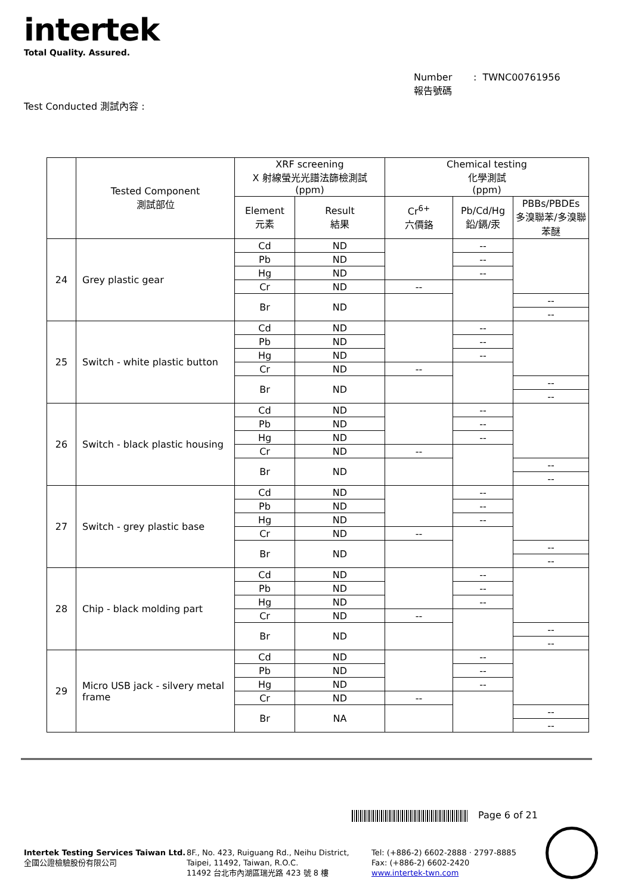intertek
Total Quality. Assured.
Number : TWNC00761956
報告號碼
Test Conducted 測試內容 :
| | Tested Component 測試部位 | XRF screening X 射線螢光光譜法篩檢測試 (ppm) | | Chemical testing 化學測試 (ppm) | | |
| --- | --- | --- | --- | --- | --- | --- |
| | | Element 元素 | Result 結果 | Cr<sup>6+</sup> 六價鉻 | Pb/Cd/Hg 鉛/鎘/汞 | PBBs/PBDEs 多溴聯苯/多溴聯苯醚 |
| 24 | Grey plastic gear | Cd | ND | | -- | |
| | | Pb | ND | | -- | |
| | | Hg | ND | | -- | |
| | | Cr | ND | -- | | |
| | | Br | ND | | | -- |
| | | | | | | -- |
| 25 | Switch - white plastic button | Cd | ND | | -- | |
| | | Pb | ND | | -- | |
| | | Hg | ND | | -- | |
| | | Cr | ND | -- | | |
| | | Br | ND | | | -- |
| | | | | | | -- |
| 26 | Switch - black plastic housing | Cd | ND | | -- | |
| | | Pb | ND | | -- | |
| | | Hg | ND | | -- | |
| | | Cr | ND | -- | | |
| | | Br | ND | | | -- |
| | | | | | | -- |
| 27 | Switch - grey plastic base | Cd | ND | | -- | |
| | | Pb | ND | | -- | |
| | | Hg | ND | | -- | |
| | | Cr | ND | -- | | |
| | | Br | ND | | | -- |
| | | | | | | -- |
| 28 | Chip - black molding part | Cd | ND | | -- | |
| | | Pb | ND | | -- | |
| | | Hg | ND | | -- | |
| | | Cr | ND | -- | | |
| | | Br | ND | | | -- |
| | | | | | | -- |
| 29 | Micro USB jack - silvery metal frame | Cd | ND | | -- | |
| | | Pb | ND | | -- | |
| | | Hg | ND | | -- | |
| | | Cr | ND | -- | | |
| | | Br | NA | | | -- |
| | | | | | | -- |
Page 6 of 21
Intertek Testing Services Taiwan Ltd.
全國公證檢驗股份有限公司
8F., No. 423, Ruiguang Rd., Neihu District,
Taipei, 11492, Taiwan, R.O.C.
11492 台北市內湖區瑞光路 423 號 8 樓
Tel: (+886-2) 6602-2888 · 2797-8885
Fax: (+886-2) 6602-2420
www.intertek-twn.com